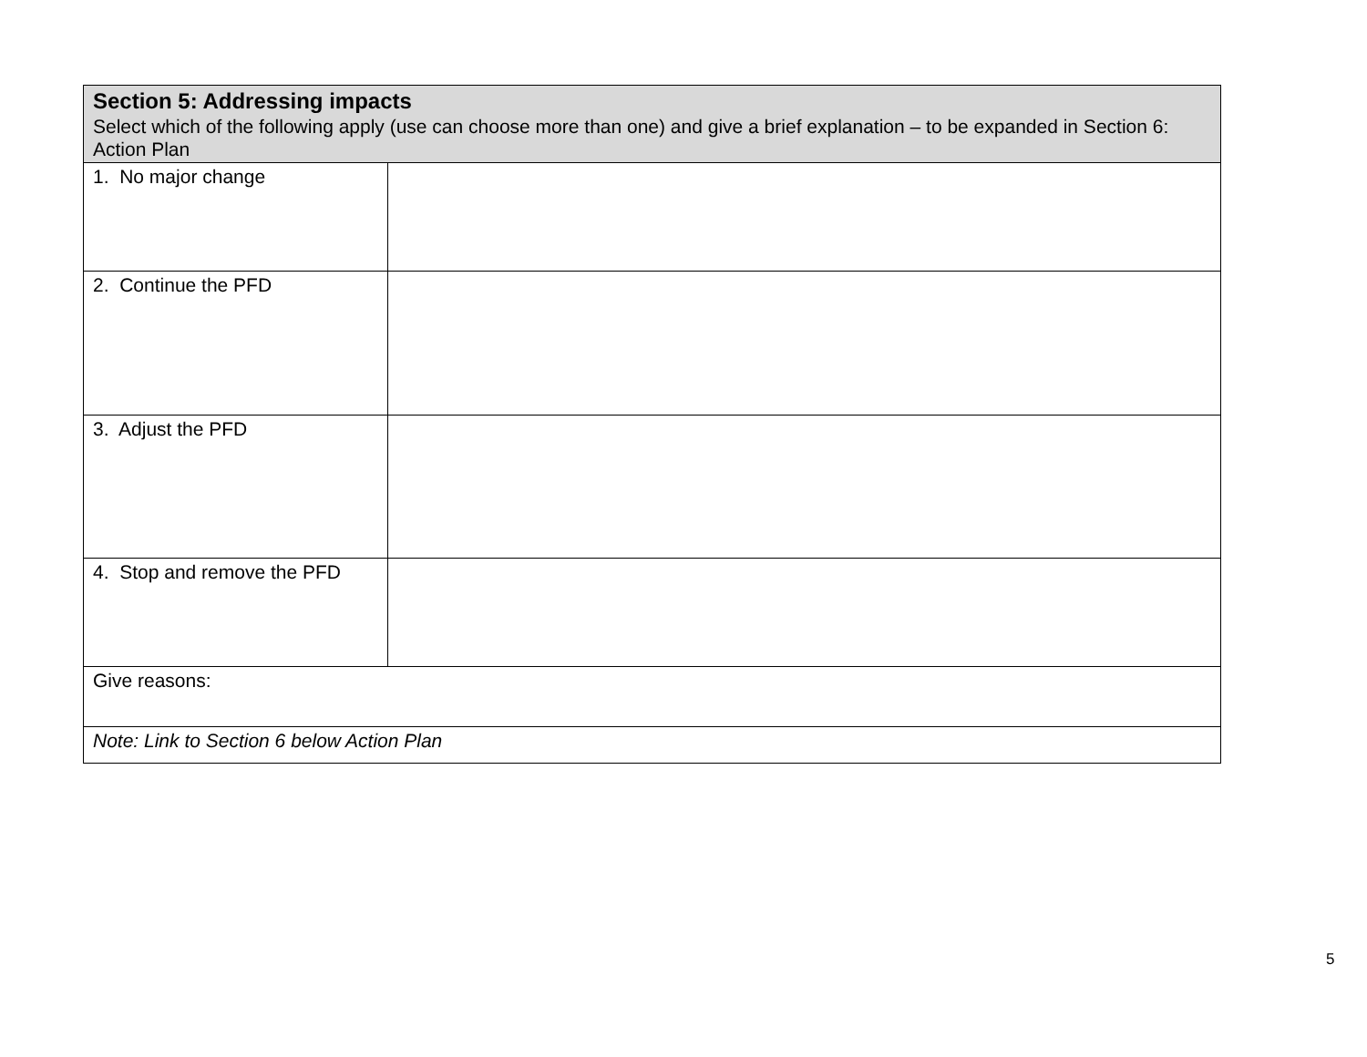| Section 5: Addressing impacts Select which of the following apply (use can choose more than one) and give a brief explanation – to be expanded in Section 6: Action Plan | |
| 1. No major change | |
| 2. Continue the PFD | |
| 3. Adjust the PFD | |
| 4. Stop and remove the PFD | |
| Give reasons: | |
| Note: Link to Section 6 below Action Plan | |
5